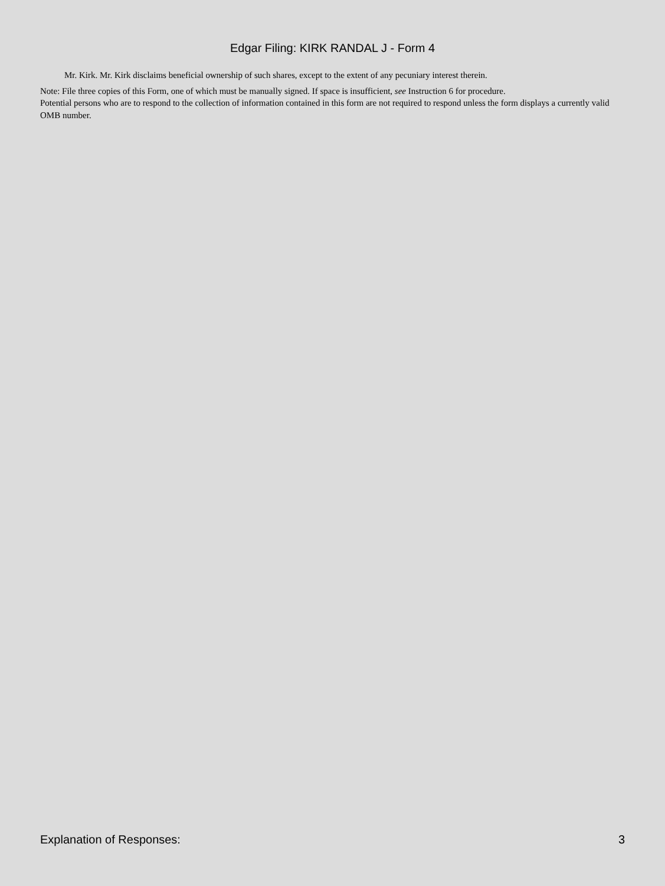Edgar Filing: KIRK RANDAL J - Form 4
Mr. Kirk. Mr. Kirk disclaims beneficial ownership of such shares, except to the extent of any pecuniary interest therein.
Note: File three copies of this Form, one of which must be manually signed. If space is insufficient, see Instruction 6 for procedure.
Potential persons who are to respond to the collection of information contained in this form are not required to respond unless the form displays a currently valid OMB number.
Explanation of Responses: 3